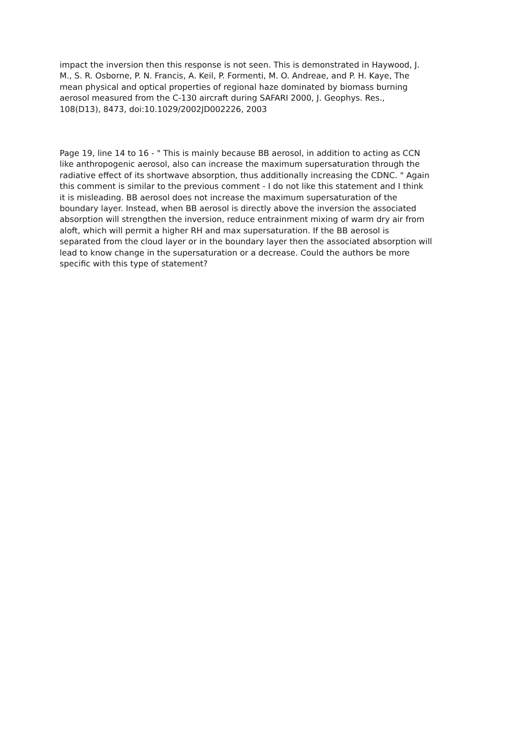impact the inversion then this response is not seen. This is demonstrated in Haywood, J.
M., S. R. Osborne, P. N. Francis, A. Keil, P. Formenti, M. O. Andreae, and P. H. Kaye, The
mean physical and optical properties of regional haze dominated by biomass burning
aerosol measured from the C-130 aircraft during SAFARI 2000, J. Geophys. Res.,
108(D13), 8473, doi:10.1029/2002JD002226, 2003
Page 19, line 14 to 16 - " This is mainly because BB aerosol, in addition to acting as CCN
like anthropogenic aerosol, also can increase the maximum supersaturation through the
radiative effect of its shortwave absorption, thus additionally increasing the CDNC. " Again
this comment is similar to the previous comment - I do not like this statement and I think
it is misleading. BB aerosol does not increase the maximum supersaturation of the
boundary layer. Instead, when BB aerosol is directly above the inversion the associated
absorption will strengthen the inversion, reduce entrainment mixing of warm dry air from
aloft, which will permit a higher RH and max supersaturation. If the BB aerosol is
separated from the cloud layer or in the boundary layer then the associated absorption will
lead to know change in the supersaturation or a decrease. Could the authors be more
specific with this type of statement?